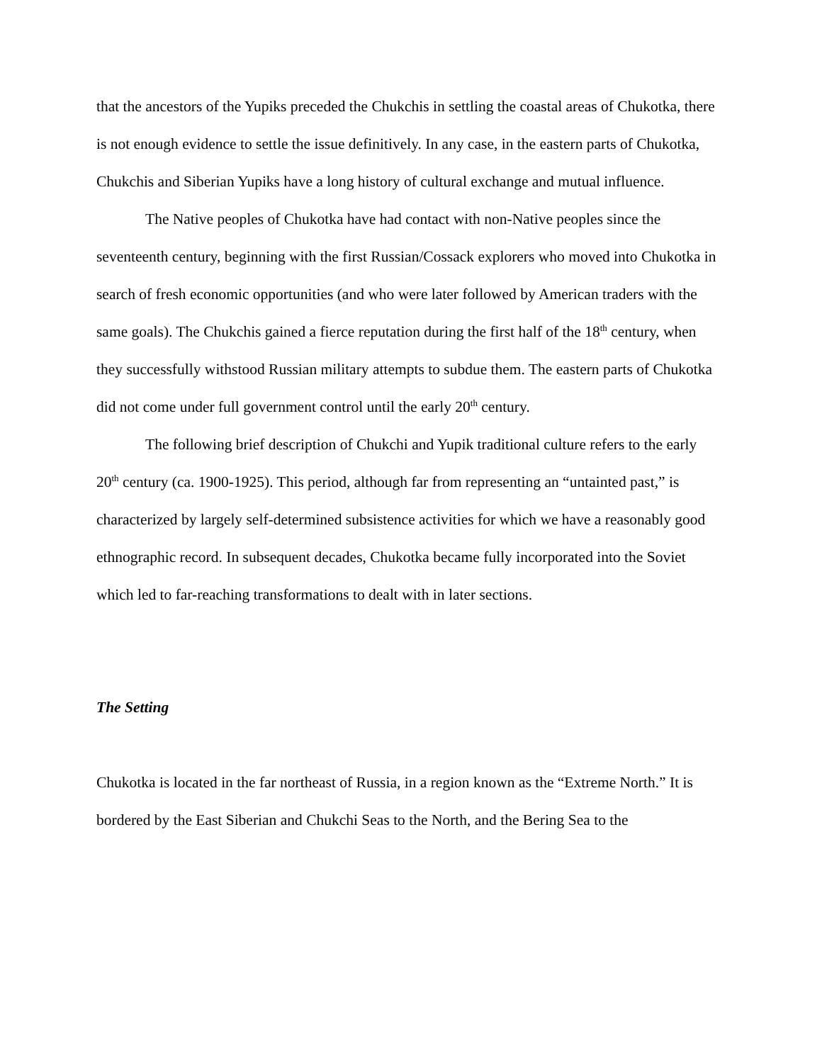that the ancestors of the Yupiks preceded the Chukchis in settling the coastal areas of Chukotka, there is not enough evidence to settle the issue definitively. In any case, in the eastern parts of Chukotka, Chukchis and Siberian Yupiks have a long history of cultural exchange and mutual influence.
The Native peoples of Chukotka have had contact with non-Native peoples since the seventeenth century, beginning with the first Russian/Cossack explorers who moved into Chukotka in search of fresh economic opportunities (and who were later followed by American traders with the same goals). The Chukchis gained a fierce reputation during the first half of the 18<sup>th</sup> century, when they successfully withstood Russian military attempts to subdue them. The eastern parts of Chukotka did not come under full government control until the early 20<sup>th</sup> century.
The following brief description of Chukchi and Yupik traditional culture refers to the early 20<sup>th</sup> century (ca. 1900-1925). This period, although far from representing an “untainted past,” is characterized by largely self-determined subsistence activities for which we have a reasonably good ethnographic record. In subsequent decades, Chukotka became fully incorporated into the Soviet which led to far-reaching transformations to dealt with in later sections.
The Setting
Chukotka is located in the far northeast of Russia, in a region known as the “Extreme North.” It is bordered by the East Siberian and Chukchi Seas to the North, and the Bering Sea to the